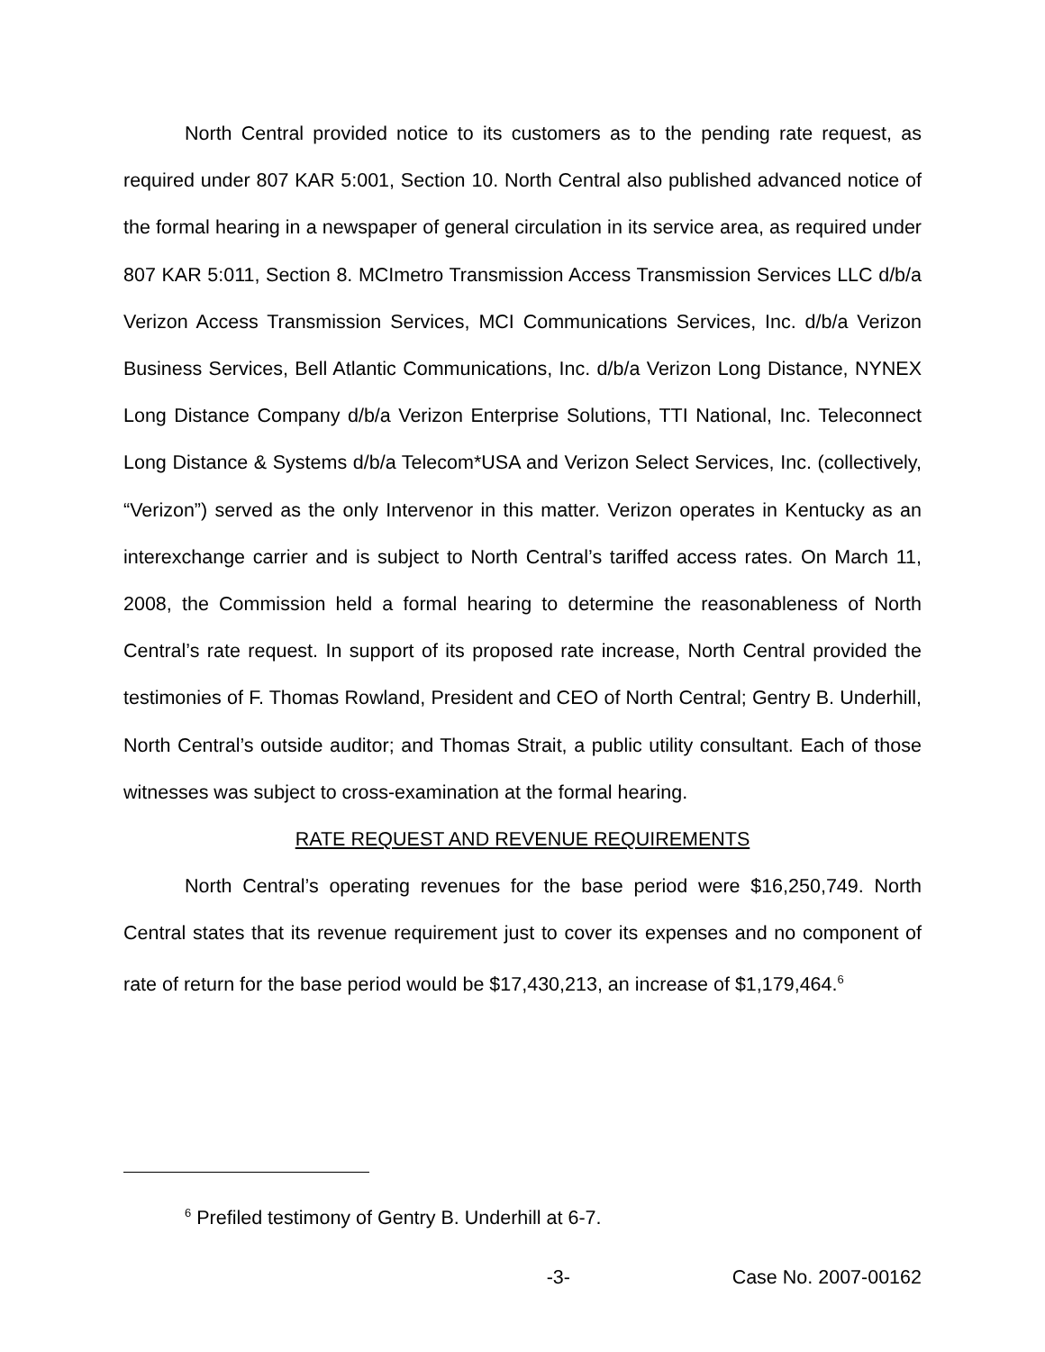North Central provided notice to its customers as to the pending rate request, as required under 807 KAR 5:001, Section 10. North Central also published advanced notice of the formal hearing in a newspaper of general circulation in its service area, as required under 807 KAR 5:011, Section 8. MCImetro Transmission Access Transmission Services LLC d/b/a Verizon Access Transmission Services, MCI Communications Services, Inc. d/b/a Verizon Business Services, Bell Atlantic Communications, Inc. d/b/a Verizon Long Distance, NYNEX Long Distance Company d/b/a Verizon Enterprise Solutions, TTI National, Inc. Teleconnect Long Distance & Systems d/b/a Telecom*USA and Verizon Select Services, Inc. (collectively, “Verizon”) served as the only Intervenor in this matter. Verizon operates in Kentucky as an interexchange carrier and is subject to North Central’s tariffed access rates. On March 11, 2008, the Commission held a formal hearing to determine the reasonableness of North Central’s rate request. In support of its proposed rate increase, North Central provided the testimonies of F. Thomas Rowland, President and CEO of North Central; Gentry B. Underhill, North Central’s outside auditor; and Thomas Strait, a public utility consultant. Each of those witnesses was subject to cross-examination at the formal hearing.
RATE REQUEST AND REVENUE REQUIREMENTS
North Central’s operating revenues for the base period were $16,250,749. North Central states that its revenue requirement just to cover its expenses and no component of rate of return for the base period would be $17,430,213, an increase of $1,179,464.<sup>6</sup>
<sup>6</sup> Prefiled testimony of Gentry B. Underhill at 6-7.
-3- Case No. 2007-00162